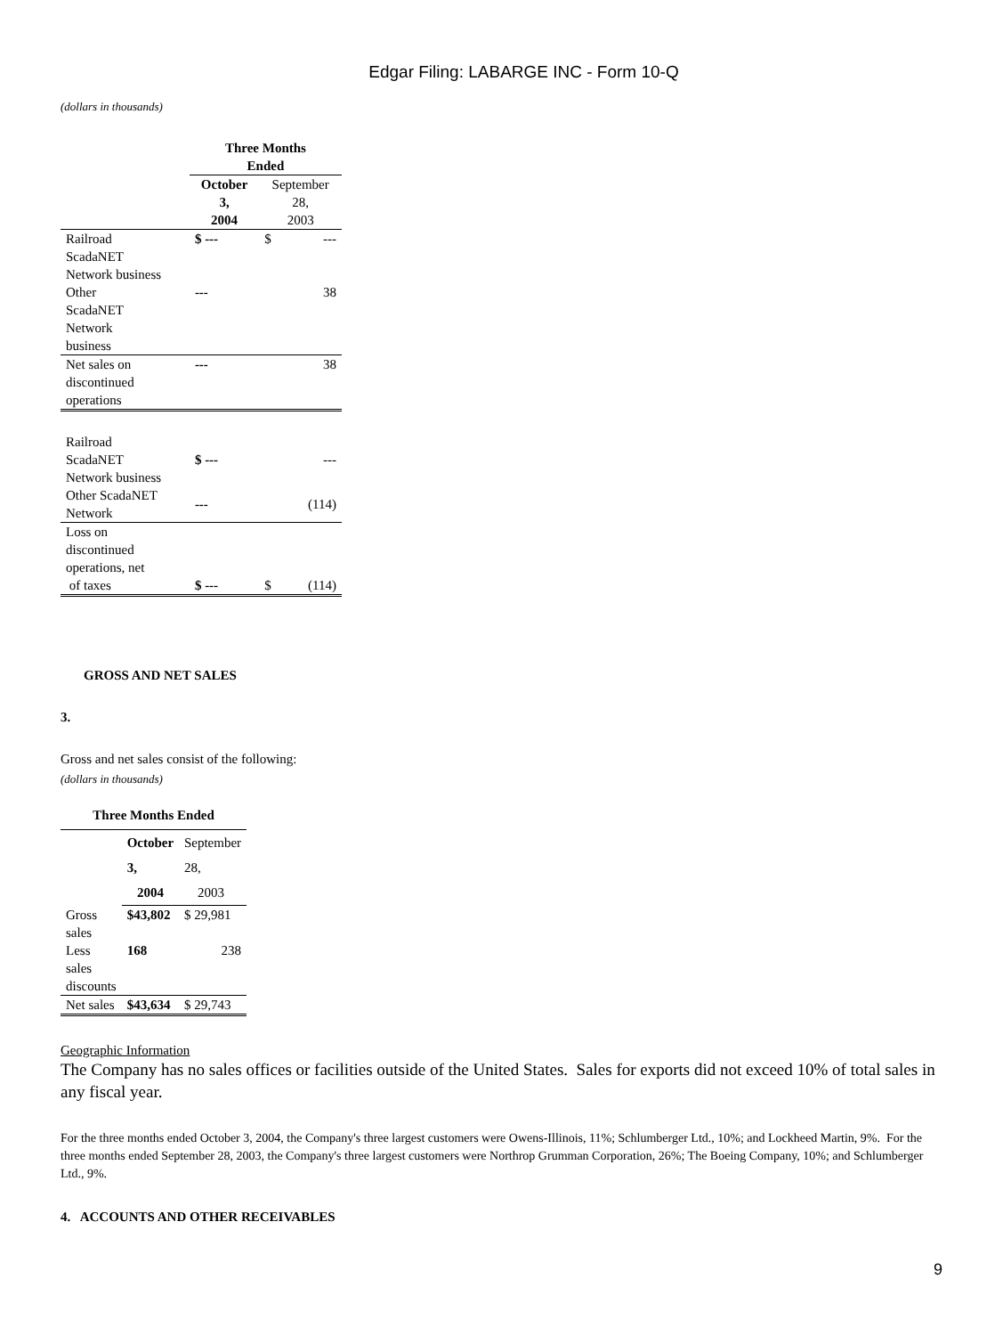Edgar Filing: LABARGE INC - Form 10-Q
(dollars in thousands)
| | Three Months Ended | | |
| --- | --- | --- | --- |
| | October 3, 2004 | September 28, 2003 | |
| Railroad ScadaNET Network business | $ --- | $ | --- |
| Other ScadaNET Network business | --- | | 38 |
| Net sales on discontinued operations | --- | | 38 |
| Railroad ScadaNET Network business | $ --- | | --- |
| Other ScadaNET Network | --- | | (114) |
| Loss on discontinued operations, net of taxes | $ --- | $ | (114) |
GROSS AND NET SALES
3.
Gross and net sales consist of the following:
(dollars in thousands)
| Three Months Ended | | |
| --- | --- | --- |
| | October 3, 2004 | September 28, 2003 |
| Gross sales | $43,802 | $ 29,981 |
| Less sales discounts | 168 | 238 |
| Net sales | $43,634 | $ 29,743 |
Geographic Information
The Company has no sales offices or facilities outside of the United States. Sales for exports did not exceed 10% of total sales in any fiscal year.
For the three months ended October 3, 2004, the Company's three largest customers were Owens-Illinois, 11%; Schlumberger Ltd., 10%; and Lockheed Martin, 9%. For the three months ended September 28, 2003, the Company's three largest customers were Northrop Grumman Corporation, 26%; The Boeing Company, 10%; and Schlumberger Ltd., 9%.
4. ACCOUNTS AND OTHER RECEIVABLES
9